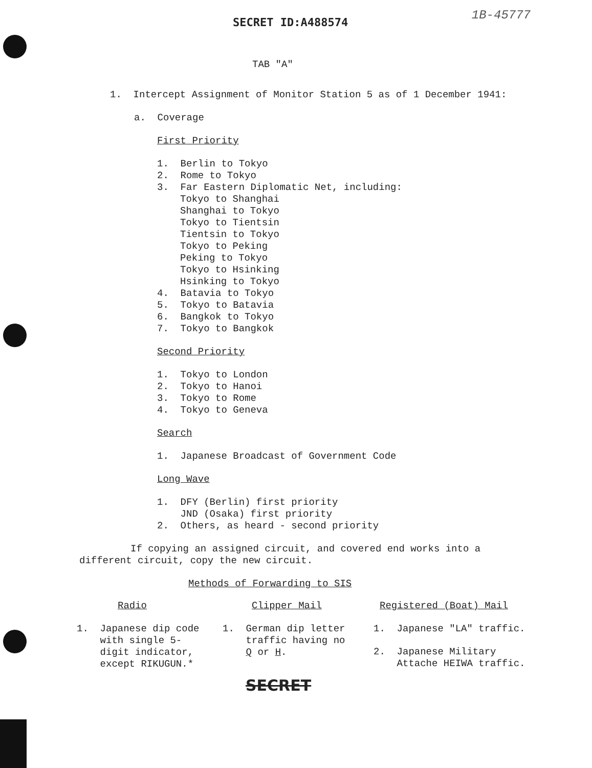SECRET ID:A488574
1B-45777
TAB "A"
1. Intercept Assignment of Monitor Station 5 as of 1 December 1941:
a. Coverage
First Priority
1. Berlin to Tokyo
2. Rome to Tokyo
3. Far Eastern Diplomatic Net, including:
Tokyo to Shanghai
Shanghai to Tokyo
Tokyo to Tientsin
Tientsin to Tokyo
Tokyo to Peking
Peking to Tokyo
Tokyo to Hsinking
Hsinking to Tokyo
4. Batavia to Tokyo
5. Tokyo to Batavia
6. Bangkok to Tokyo
7. Tokyo to Bangkok
Second Priority
1. Tokyo to London
2. Tokyo to Hanoi
3. Tokyo to Rome
4. Tokyo to Geneva
Search
1. Japanese Broadcast of Government Code
Long Wave
1. DFY (Berlin) first priority
JND (Osaka) first priority
2. Others, as heard - second priority
If copying an assigned circuit, and covered end works into a different circuit, copy the new circuit.
Methods of Forwarding to SIS
Radio
1. Japanese dip code
with single 5-
digit indicator,
except RIKUGUN.*
Clipper Mail
1. German dip letter
traffic having no
Q or H.
Registered (Boat) Mail
1. Japanese "LA" traffic.
2. Japanese Military
Attache HEIWA traffic.
SECRET